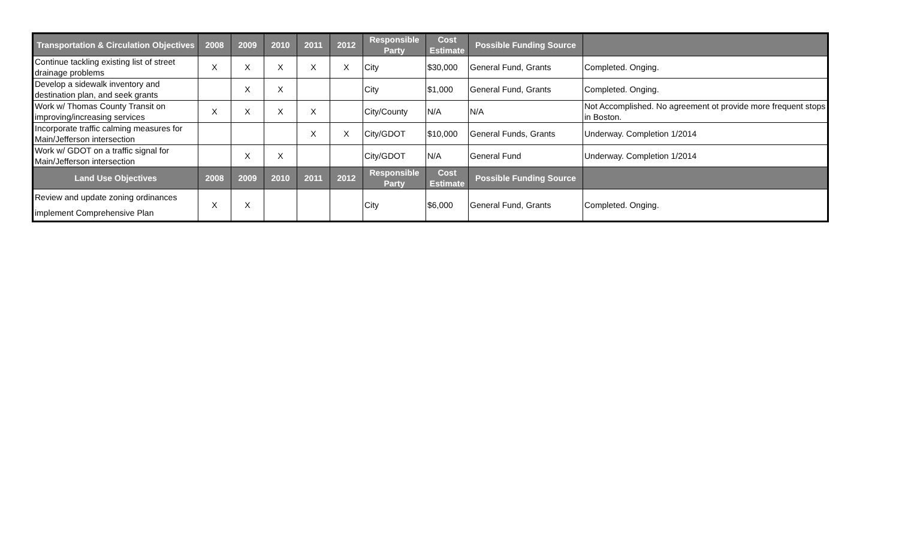| Transportation & Circulation Objectives | 2008 | 2009 | 2010 | 2011 | 2012 | Responsible Party | Cost Estimate | Possible Funding Source | |
| --- | --- | --- | --- | --- | --- | --- | --- | --- | --- |
| Continue tackling existing list of street drainage problems | X | X | X | X | X | City | $30,000 | General Fund, Grants | Completed. Onging. |
| Develop a sidewalk inventory and destination plan, and seek grants | | X | X | | | City | $1,000 | General Fund, Grants | Completed. Onging. |
| Work w/ Thomas County Transit on improving/increasing services | X | X | X | X | | City/County | N/A | N/A | Not Accomplished. No agreement ot provide more frequent stops in Boston. |
| Incorporate traffic calming measures for Main/Jefferson intersection | | | | X | X | City/GDOT | $10,000 | General Funds, Grants | Underway. Completion 1/2014 |
| Work w/ GDOT on a traffic signal for Main/Jefferson intersection | | X | X | | | City/GDOT | N/A | General Fund | Underway. Completion 1/2014 |
| Land Use Objectives | 2008 | 2009 | 2010 | 2011 | 2012 | Responsible Party | Cost Estimate | Possible Funding Source | |
| Review and update zoning ordinances implement Comprehensive Plan | X | X | | | | City | $6,000 | General Fund, Grants | Completed. Onging. |